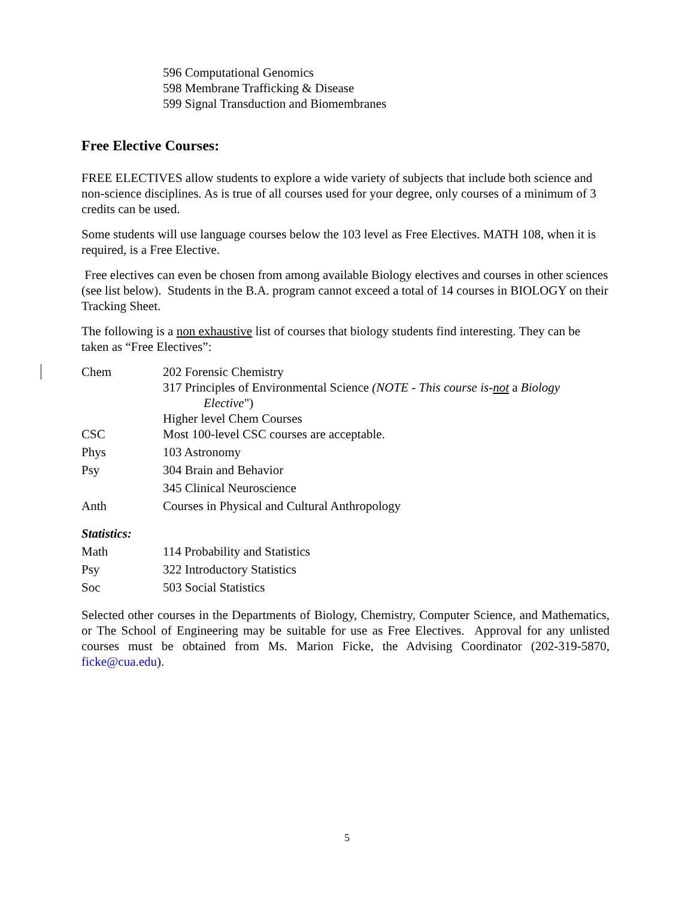596 Computational Genomics
598 Membrane Trafficking & Disease
599 Signal Transduction and Biomembranes
Free Elective Courses:
FREE ELECTIVES allow students to explore a wide variety of subjects that include both science and non-science disciplines. As is true of all courses used for your degree, only courses of a minimum of 3 credits can be used.
Some students will use language courses below the 103 level as Free Electives. MATH 108, when it is required, is a Free Elective.
Free electives can even be chosen from among available Biology electives and courses in other sciences (see list below). Students in the B.A. program cannot exceed a total of 14 courses in BIOLOGY on their Tracking Sheet.
The following is a non exhaustive list of courses that biology students find interesting. They can be taken as “Free Electives”:
Chem 202 Forensic Chemistry
317 Principles of Environmental Science (NOTE - This course is-not a Biology
Elective")
Higher level Chem Courses
CSC Most 100-level CSC courses are acceptable.
Phys 103 Astronomy
Psy 304 Brain and Behavior
345 Clinical Neuroscience
Anth Courses in Physical and Cultural Anthropology
Statistics:
Math 114 Probability and Statistics
Psy 322 Introductory Statistics
Soc 503 Social Statistics
Selected other courses in the Departments of Biology, Chemistry, Computer Science, and Mathematics, or The School of Engineering may be suitable for use as Free Electives. Approval for any unlisted courses must be obtained from Ms. Marion Ficke, the Advising Coordinator (202-319-5870, ficke@cua.edu).
5